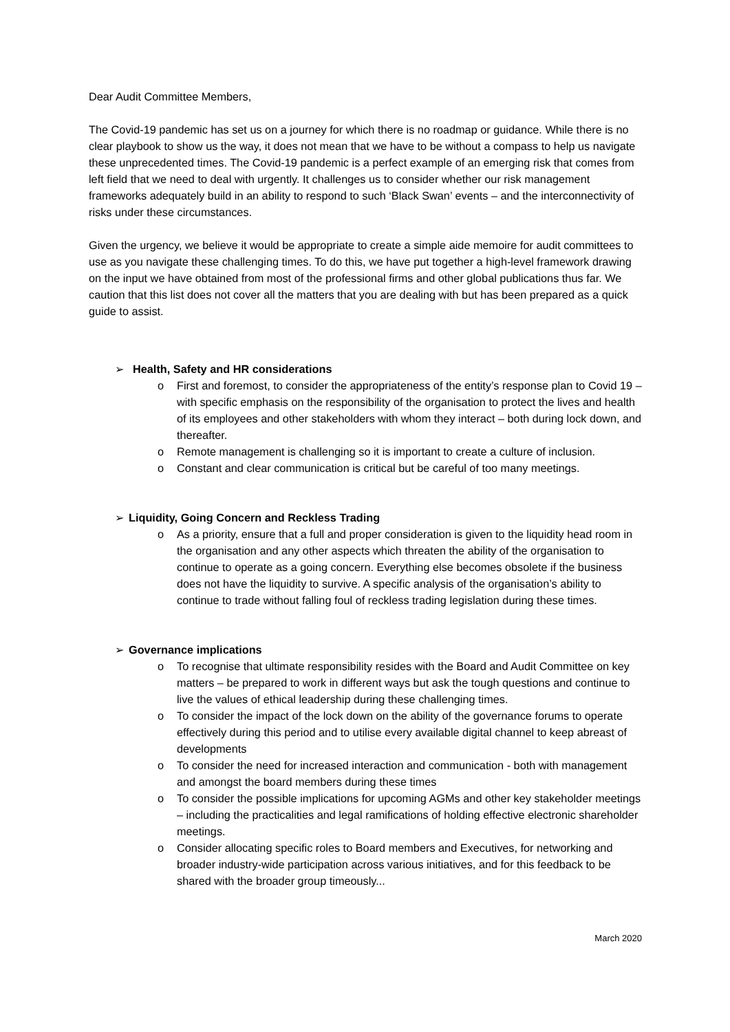Dear Audit Committee Members,
The Covid-19 pandemic has set us on a journey for which there is no roadmap or guidance. While there is no clear playbook to show us the way, it does not mean that we have to be without a compass to help us navigate these unprecedented times. The Covid-19 pandemic is a perfect example of an emerging risk that comes from left field that we need to deal with urgently. It challenges us to consider whether our risk management frameworks adequately build in an ability to respond to such ‘Black Swan’ events – and the interconnectivity of risks under these circumstances.
Given the urgency, we believe it would be appropriate to create a simple aide memoire for audit committees to use as you navigate these challenging times. To do this, we have put together a high-level framework drawing on the input we have obtained from most of the professional firms and other global publications thus far. We caution that this list does not cover all the matters that you are dealing with but has been prepared as a quick guide to assist.
➢ Health, Safety and HR considerations
o First and foremost, to consider the appropriateness of the entity’s response plan to Covid 19 – with specific emphasis on the responsibility of the organisation to protect the lives and health of its employees and other stakeholders with whom they interact – both during lock down, and thereafter.
o Remote management is challenging so it is important to create a culture of inclusion.
o Constant and clear communication is critical but be careful of too many meetings.
➢ Liquidity, Going Concern and Reckless Trading
o As a priority, ensure that a full and proper consideration is given to the liquidity head room in the organisation and any other aspects which threaten the ability of the organisation to continue to operate as a going concern. Everything else becomes obsolete if the business does not have the liquidity to survive. A specific analysis of the organisation’s ability to continue to trade without falling foul of reckless trading legislation during these times.
➢ Governance implications
o To recognise that ultimate responsibility resides with the Board and Audit Committee on key matters – be prepared to work in different ways but ask the tough questions and continue to live the values of ethical leadership during these challenging times.
o To consider the impact of the lock down on the ability of the governance forums to operate effectively during this period and to utilise every available digital channel to keep abreast of developments
o To consider the need for increased interaction and communication - both with management and amongst the board members during these times
o To consider the possible implications for upcoming AGMs and other key stakeholder meetings – including the practicalities and legal ramifications of holding effective electronic shareholder meetings.
o Consider allocating specific roles to Board members and Executives, for networking and broader industry-wide participation across various initiatives, and for this feedback to be shared with the broader group timeously...
March 2020